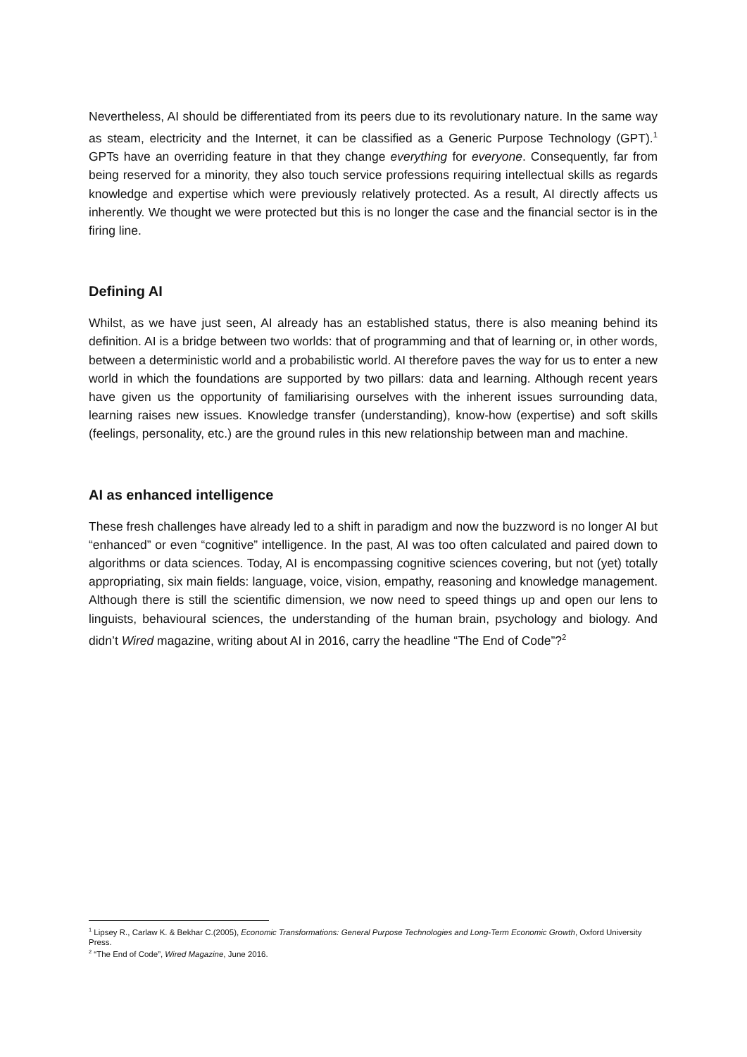Nevertheless, AI should be differentiated from its peers due to its revolutionary nature. In the same way as steam, electricity and the Internet, it can be classified as a Generic Purpose Technology (GPT).<sup>1</sup> GPTs have an overriding feature in that they change everything for everyone. Consequently, far from being reserved for a minority, they also touch service professions requiring intellectual skills as regards knowledge and expertise which were previously relatively protected. As a result, AI directly affects us inherently. We thought we were protected but this is no longer the case and the financial sector is in the firing line.
Defining AI
Whilst, as we have just seen, AI already has an established status, there is also meaning behind its definition. AI is a bridge between two worlds: that of programming and that of learning or, in other words, between a deterministic world and a probabilistic world. AI therefore paves the way for us to enter a new world in which the foundations are supported by two pillars: data and learning. Although recent years have given us the opportunity of familiarising ourselves with the inherent issues surrounding data, learning raises new issues. Knowledge transfer (understanding), know-how (expertise) and soft skills (feelings, personality, etc.) are the ground rules in this new relationship between man and machine.
AI as enhanced intelligence
These fresh challenges have already led to a shift in paradigm and now the buzzword is no longer AI but “enhanced” or even “cognitive” intelligence. In the past, AI was too often calculated and paired down to algorithms or data sciences. Today, AI is encompassing cognitive sciences covering, but not (yet) totally appropriating, six main fields: language, voice, vision, empathy, reasoning and knowledge management. Although there is still the scientific dimension, we now need to speed things up and open our lens to linguists, behavioural sciences, the understanding of the human brain, psychology and biology. And didn’t Wired magazine, writing about AI in 2016, carry the headline “The End of Code”?<sup>2</sup>
<sup>1</sup> Lipsey R., Carlaw K. & Bekhar C.(2005), Economic Transformations: General Purpose Technologies and Long-Term Economic Growth, Oxford University Press.
<sup>2</sup> “The End of Code”, Wired Magazine, June 2016.